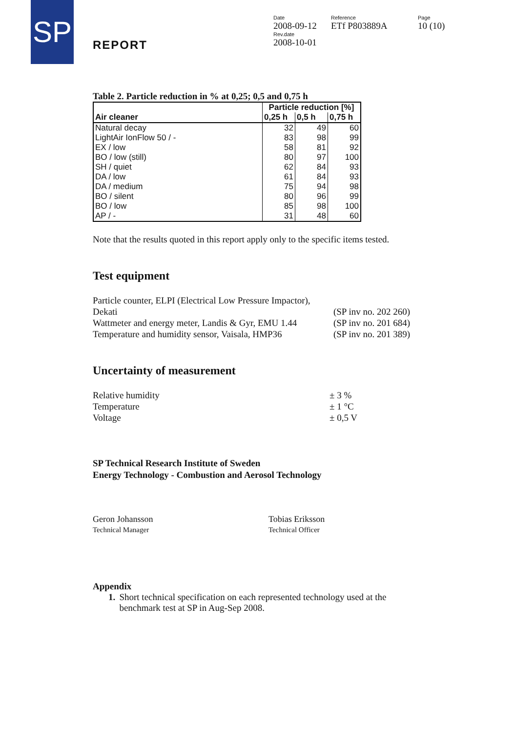SP
REPORT
Date
2008-09-12
Rev.date
2008-10-01
Reference
ETf P803889A
Page
10 (10)
Table 2. Particle reduction in % at 0,25; 0,5 and 0,75 h
| Air cleaner | Particle reduction [%] | | |
| --- | --- | --- | --- |
| | 0,25 h | 0,5 h | 0,75 h |
| Natural decay | 32 | 49 | 60 |
| LightAir IonFlow 50 / - | 83 | 98 | 99 |
| EX / low | 58 | 81 | 92 |
| BO / low (still) | 80 | 97 | 100 |
| SH / quiet | 62 | 84 | 93 |
| DA / low | 61 | 84 | 93 |
| DA / medium | 75 | 94 | 98 |
| BO / silent | 80 | 96 | 99 |
| BO / low | 85 | 98 | 100 |
| AP / - | 31 | 48 | 60 |
Note that the results quoted in this report apply only to the specific items tested.
Test equipment
Particle counter, ELPI (Electrical Low Pressure Impactor),
Dekati
(SP inv no. 202 260)
Wattmeter and energy meter, Landis & Gyr, EMU 1.44 (SP inv no. 201 684)
Temperature and humidity sensor, Vaisala, HMP36 (SP inv no. 201 389)
Uncertainty of measurement
Relative humidity ± 3 %
Temperature ± 1 °C
Voltage ± 0,5 V
SP Technical Research Institute of Sweden
Energy Technology - Combustion and Aerosol Technology
Geron Johansson
Technical Manager
Tobias Eriksson
Technical Officer
Appendix
1. Short technical specification on each represented technology used at the benchmark test at SP in Aug-Sep 2008.